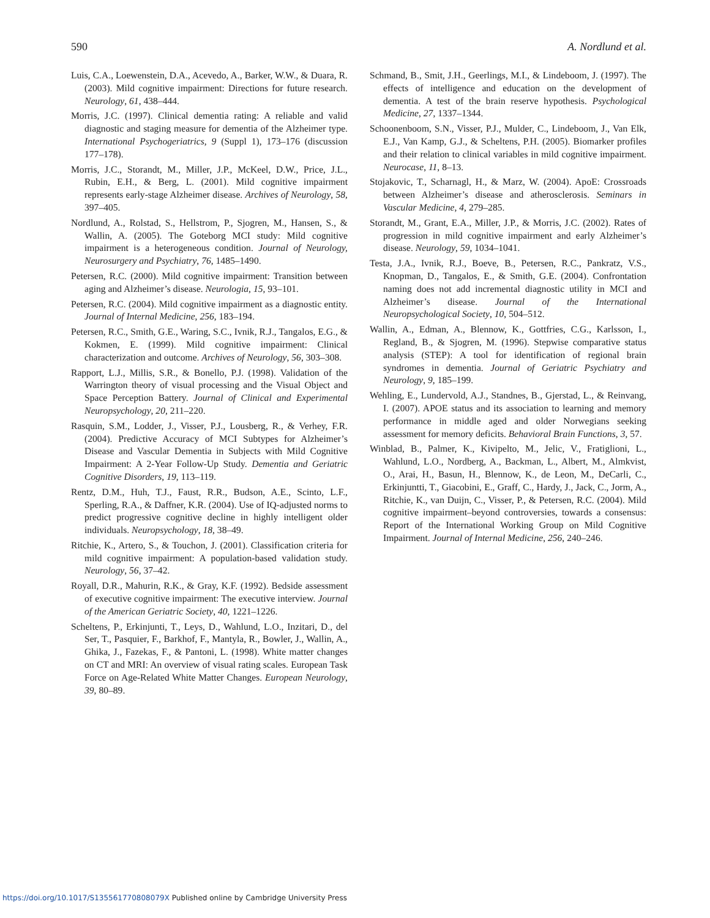590 A. Nordlund et al.
Luis, C.A., Loewenstein, D.A., Acevedo, A., Barker, W.W., & Duara, R. (2003). Mild cognitive impairment: Directions for future research. Neurology, 61, 438–444.
Morris, J.C. (1997). Clinical dementia rating: A reliable and valid diagnostic and staging measure for dementia of the Alzheimer type. International Psychogeriatrics, 9 (Suppl 1), 173–176 (discussion 177–178).
Morris, J.C., Storandt, M., Miller, J.P., McKeel, D.W., Price, J.L., Rubin, E.H., & Berg, L. (2001). Mild cognitive impairment represents early-stage Alzheimer disease. Archives of Neurology, 58, 397–405.
Nordlund, A., Rolstad, S., Hellstrom, P., Sjogren, M., Hansen, S., & Wallin, A. (2005). The Goteborg MCI study: Mild cognitive impairment is a heterogeneous condition. Journal of Neurology, Neurosurgery and Psychiatry, 76, 1485–1490.
Petersen, R.C. (2000). Mild cognitive impairment: Transition between aging and Alzheimer’s disease. Neurologia, 15, 93–101.
Petersen, R.C. (2004). Mild cognitive impairment as a diagnostic entity. Journal of Internal Medicine, 256, 183–194.
Petersen, R.C., Smith, G.E., Waring, S.C., Ivnik, R.J., Tangalos, E.G., & Kokmen, E. (1999). Mild cognitive impairment: Clinical characterization and outcome. Archives of Neurology, 56, 303–308.
Rapport, L.J., Millis, S.R., & Bonello, P.J. (1998). Validation of the Warrington theory of visual processing and the Visual Object and Space Perception Battery. Journal of Clinical and Experimental Neuropsychology, 20, 211–220.
Rasquin, S.M., Lodder, J., Visser, P.J., Lousberg, R., & Verhey, F.R. (2004). Predictive Accuracy of MCI Subtypes for Alzheimer’s Disease and Vascular Dementia in Subjects with Mild Cognitive Impairment: A 2-Year Follow-Up Study. Dementia and Geriatric Cognitive Disorders, 19, 113–119.
Rentz, D.M., Huh, T.J., Faust, R.R., Budson, A.E., Scinto, L.F., Sperling, R.A., & Daffner, K.R. (2004). Use of IQ-adjusted norms to predict progressive cognitive decline in highly intelligent older individuals. Neuropsychology, 18, 38–49.
Ritchie, K., Artero, S., & Touchon, J. (2001). Classification criteria for mild cognitive impairment: A population-based validation study. Neurology, 56, 37–42.
Royall, D.R., Mahurin, R.K., & Gray, K.F. (1992). Bedside assessment of executive cognitive impairment: The executive interview. Journal of the American Geriatric Society, 40, 1221–1226.
Scheltens, P., Erkinjunti, T., Leys, D., Wahlund, L.O., Inzitari, D., del Ser, T., Pasquier, F., Barkhof, F., Mantyla, R., Bowler, J., Wallin, A., Ghika, J., Fazekas, F., & Pantoni, L. (1998). White matter changes on CT and MRI: An overview of visual rating scales. European Task Force on Age-Related White Matter Changes. European Neurology, 39, 80–89.
Schmand, B., Smit, J.H., Geerlings, M.I., & Lindeboom, J. (1997). The effects of intelligence and education on the development of dementia. A test of the brain reserve hypothesis. Psychological Medicine, 27, 1337–1344.
Schoonenboom, S.N., Visser, P.J., Mulder, C., Lindeboom, J., Van Elk, E.J., Van Kamp, G.J., & Scheltens, P.H. (2005). Biomarker profiles and their relation to clinical variables in mild cognitive impairment. Neurocase, 11, 8–13.
Stojakovic, T., Scharnagl, H., & Marz, W. (2004). ApoE: Crossroads between Alzheimer’s disease and atherosclerosis. Seminars in Vascular Medicine, 4, 279–285.
Storandt, M., Grant, E.A., Miller, J.P., & Morris, J.C. (2002). Rates of progression in mild cognitive impairment and early Alzheimer’s disease. Neurology, 59, 1034–1041.
Testa, J.A., Ivnik, R.J., Boeve, B., Petersen, R.C., Pankratz, V.S., Knopman, D., Tangalos, E., & Smith, G.E. (2004). Confrontation naming does not add incremental diagnostic utility in MCI and Alzheimer’s disease. Journal of the International Neuropsychological Society, 10, 504–512.
Wallin, A., Edman, A., Blennow, K., Gottfries, C.G., Karlsson, I., Regland, B., & Sjogren, M. (1996). Stepwise comparative status analysis (STEP): A tool for identification of regional brain syndromes in dementia. Journal of Geriatric Psychiatry and Neurology, 9, 185–199.
Wehling, E., Lundervold, A.J., Standnes, B., Gjerstad, L., & Reinvang, I. (2007). APOE status and its association to learning and memory performance in middle aged and older Norwegians seeking assessment for memory deficits. Behavioral Brain Functions, 3, 57.
Winblad, B., Palmer, K., Kivipelto, M., Jelic, V., Fratiglioni, L., Wahlund, L.O., Nordberg, A., Backman, L., Albert, M., Almkvist, O., Arai, H., Basun, H., Blennow, K., de Leon, M., DeCarli, C., Erkinjuntti, T., Giacobini, E., Graff, C., Hardy, J., Jack, C., Jorm, A., Ritchie, K., van Duijn, C., Visser, P., & Petersen, R.C. (2004). Mild cognitive impairment–beyond controversies, towards a consensus: Report of the International Working Group on Mild Cognitive Impairment. Journal of Internal Medicine, 256, 240–246.
https://doi.org/10.1017/S135561770808079X Published online by Cambridge University Press